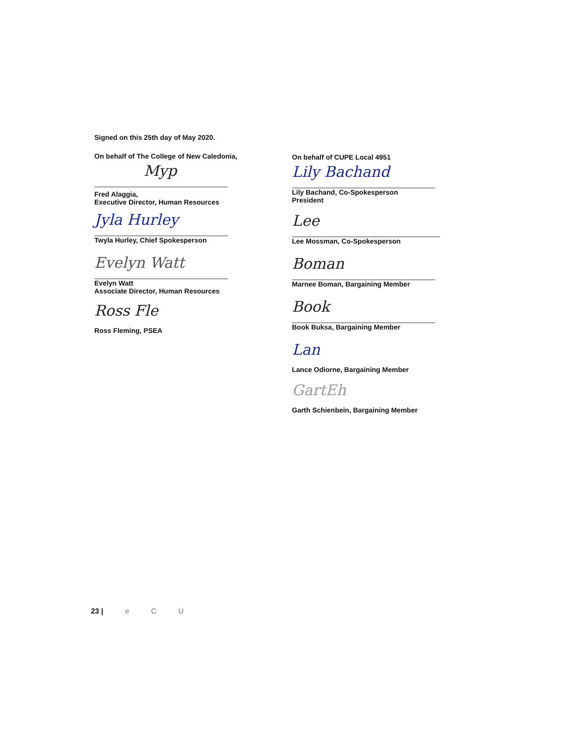Signed on this 25th day of May 2020.
On behalf of The College of New Caledonia,
Myp
Fred Alaggia,
Executive Director, Human Resources
Jyla Hurley
Twyla Hurley, Chief Spokesperson
Evelyn Watt
Evelyn Watt
Associate Director, Human Resources
Ross Fle
Ross Fleming, PSEA
On behalf of CUPE Local 4951
Lily Bachand
Lily Bachand, Co-Spokesperson
President
Lee
Lee Mossman, Co-Spokesperson
Boman
Marnee Boman, Bargaining Member
Book
Book Buksa, Bargaining Member
Lan
Lance Odiorne, Bargaining Member
GartEh
Garth Schienbein, Bargaining Member
23 | e C U